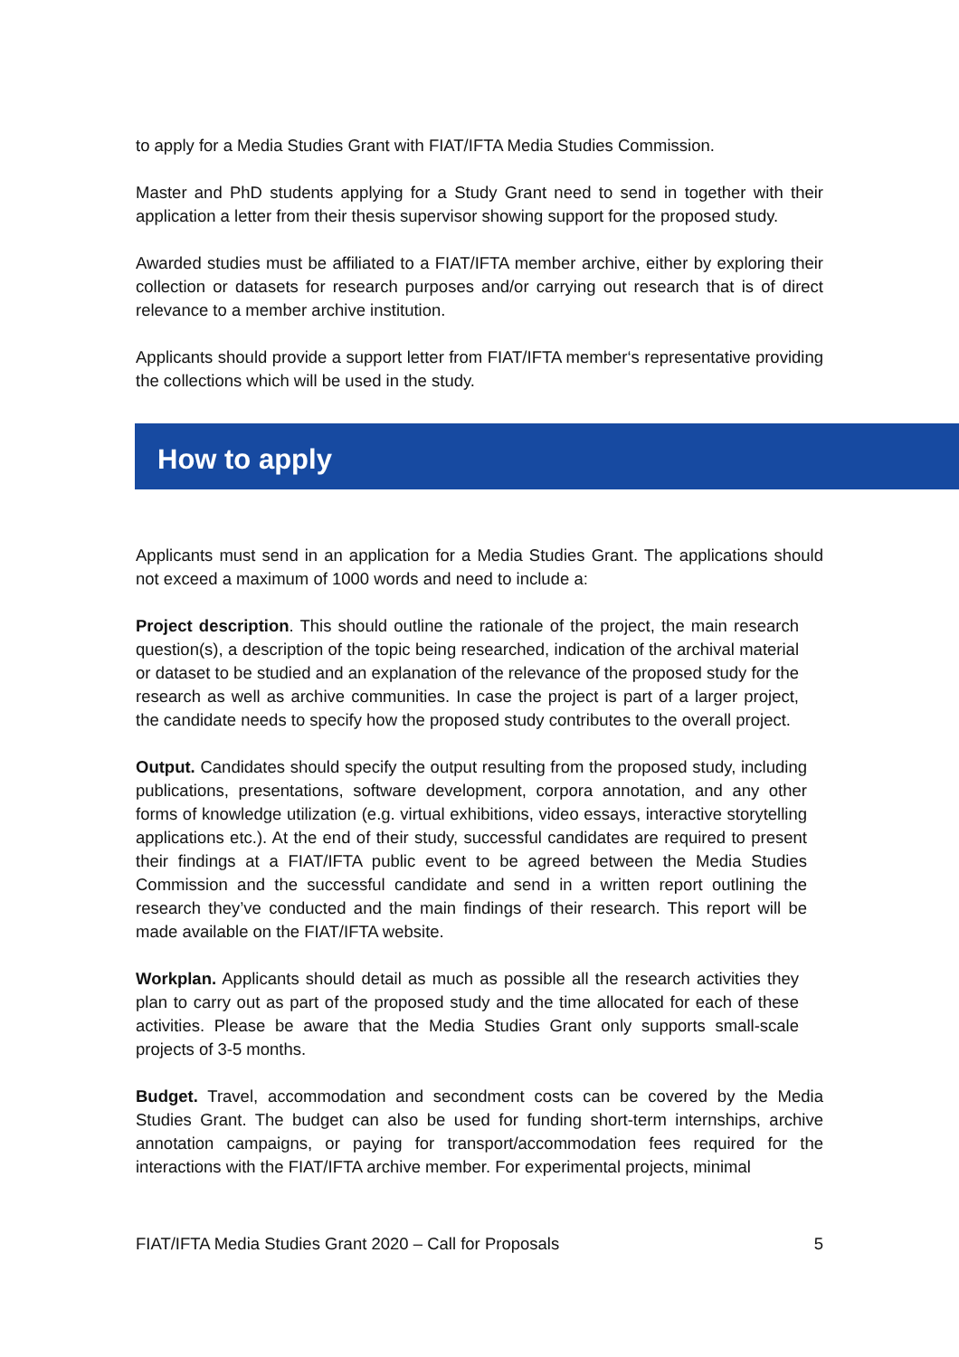to apply for a Media Studies Grant with FIAT/IFTA Media Studies Commission.
Master and PhD students applying for a Study Grant need to send in together with their application a letter from their thesis supervisor showing support for the proposed study.
Awarded studies must be affiliated to a FIAT/IFTA member archive, either by exploring their collection or datasets for research purposes and/or carrying out research that is of direct relevance to a member archive institution.
Applicants should provide a support letter from FIAT/IFTA member‘s representative providing the collections which will be used in the study.
How to apply
Applicants must send in an application for a Media Studies Grant. The applications should not exceed a maximum of 1000 words and need to include a:
Project description. This should outline the rationale of the project, the main research question(s), a description of the topic being researched, indication of the archival material or dataset to be studied and an explanation of the relevance of the proposed study for the research as well as archive communities. In case the project is part of a larger project, the candidate needs to specify how the proposed study contributes to the overall project.
Output. Candidates should specify the output resulting from the proposed study, including publications, presentations, software development, corpora annotation, and any other forms of knowledge utilization (e.g. virtual exhibitions, video essays, interactive storytelling applications etc.). At the end of their study, successful candidates are required to present their findings at a FIAT/IFTA public event to be agreed between the Media Studies Commission and the successful candidate and send in a written report outlining the research they’ve conducted and the main findings of their research. This report will be made available on the FIAT/IFTA website.
Workplan. Applicants should detail as much as possible all the research activities they plan to carry out as part of the proposed study and the time allocated for each of these activities. Please be aware that the Media Studies Grant only supports small-scale projects of 3-5 months.
Budget. Travel, accommodation and secondment costs can be covered by the Media Studies Grant. The budget can also be used for funding short-term internships, archive annotation campaigns, or paying for transport/accommodation fees required for the interactions with the FIAT/IFTA archive member. For experimental projects, minimal
FIAT/IFTA Media Studies Grant 2020 – Call for Proposals 5